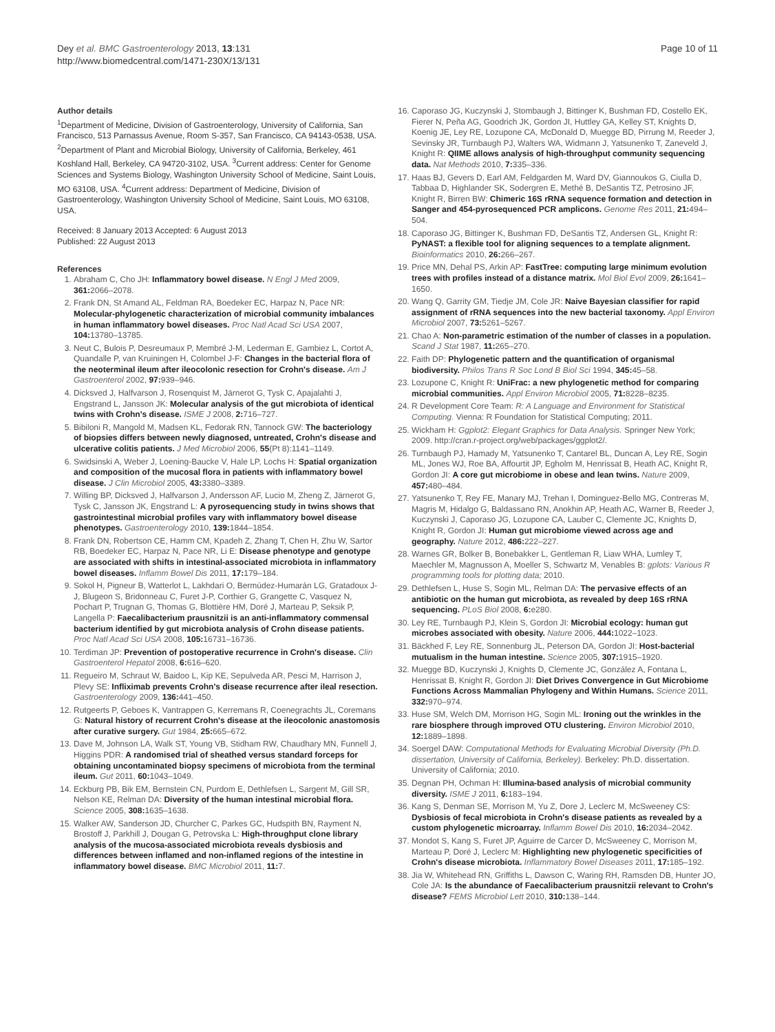Dey et al. BMC Gastroenterology 2013, 13:131
http://www.biomedcentral.com/1471-230X/13/131
Page 10 of 11
Author details
<sup>1</sup> Department of Medicine, Division of Gastroenterology, University of California, San Francisco, 513 Parnassus Avenue, Room S-357, San Francisco, CA 94143-0538, USA. <sup>2</sup>Department of Plant and Microbial Biology, University of California, Berkeley, 461 Koshland Hall, Berkeley, CA 94720-3102, USA. <sup>3</sup>Current address: Center for Genome Sciences and Systems Biology, Washington University School of Medicine, Saint Louis, MO 63108, USA. <sup>4</sup>Current address: Department of Medicine, Division of Gastroenterology, Washington University School of Medicine, Saint Louis, MO 63108, USA.
Received: 8 January 2013 Accepted: 6 August 2013
Published: 22 August 2013
References
1. Abraham C, Cho JH: Inflammatory bowel disease. N Engl J Med 2009, 361: 2066–2078.
2. Frank DN, St Amand AL, Feldman RA, Boedeker EC, Harpaz N, Pace NR: Molecular-phylogenetic characterization of microbial community imbalances in human inflammatory bowel diseases. Proc Natl Acad Sci USA 2007, 104: 13780–13785.
3. Neut C, Bulois P, Desreumaux P, Membré J-M, Lederman E, Gambiez L, Cortot A, Quandalle P, van Kruiningen H, Colombel J-F: Changes in the bacterial flora of the neoterminal ileum after ileocolonic resection for Crohn's disease. Am J Gastroenterol 2002, 97: 939–946.
4. Dicksved J, Halfvarson J, Rosenquist M, Järnerot G, Tysk C, Apajalahti J, Engstrand L, Jansson JK: Molecular analysis of the gut microbiota of identical twins with Crohn's disease. ISME J 2008, 2: 716–727.
5. Bibiloni R, Mangold M, Madsen KL, Fedorak RN, Tannock GW: The bacteriology of biopsies differs between newly diagnosed, untreated, Crohn's disease and ulcerative colitis patients. J Med Microbiol 2006, 55(Pt 8):1141–1149.
6. Swidsinski A, Weber J, Loening-Baucke V, Hale LP, Lochs H: Spatial organization and composition of the mucosal flora in patients with inflammatory bowel disease. J Clin Microbiol 2005, 43: 3380–3389.
7. Willing BP, Dicksved J, Halfvarson J, Andersson AF, Lucio M, Zheng Z, Järnerot G, Tysk C, Jansson JK, Engstrand L: A pyrosequencing study in twins shows that gastrointestinal microbial profiles vary with inflammatory bowel disease phenotypes. Gastroenterology 2010, 139: 1844–1854.
8. Frank DN, Robertson CE, Hamm CM, Kpadeh Z, Zhang T, Chen H, Zhu W, Sartor RB, Boedeker EC, Harpaz N, Pace NR, Li E: Disease phenotype and genotype are associated with shifts in intestinal-associated microbiota in inflammatory bowel diseases. Inflamm Bowel Dis 2011, 17: 179–184.
9. Sokol H, Pigneur B, Watterlot L, Lakhdari O, Bermúdez-Humarán LG, Gratadoux J-J, Blugeon S, Bridonneau C, Furet J-P, Corthier G, Grangette C, Vasquez N, Pochart P, Trugnan G, Thomas G, Blottière HM, Doré J, Marteau P, Seksik P, Langella P: Faecalibacterium prausnitzii is an anti-inflammatory commensal bacterium identified by gut microbiota analysis of Crohn disease patients. Proc Natl Acad Sci USA 2008, 105: 16731–16736.
10. Terdiman JP: Prevention of postoperative recurrence in Crohn's disease. Clin Gastroenterol Hepatol 2008, 6: 616–620.
11. Regueiro M, Schraut W, Baidoo L, Kip KE, Sepulveda AR, Pesci M, Harrison J, Plevy SE: Infliximab prevents Crohn's disease recurrence after ileal resection. Gastroenterology 2009, 136: 441–450.
12. Rutgeerts P, Geboes K, Vantrappen G, Kerremans R, Coenegrachts JL, Coremans G: Natural history of recurrent Crohn's disease at the ileocolonic anastomosis after curative surgery. Gut 1984, 25: 665–672.
13. Dave M, Johnson LA, Walk ST, Young VB, Stidham RW, Chaudhary MN, Funnell J, Higgins PDR: A randomised trial of sheathed versus standard forceps for obtaining uncontaminated biopsy specimens of microbiota from the terminal ileum. Gut 2011, 60: 1043–1049.
14. Eckburg PB, Bik EM, Bernstein CN, Purdom E, Dethlefsen L, Sargent M, Gill SR, Nelson KE, Relman DA: Diversity of the human intestinal microbial flora. Science 2005, 308: 1635–1638.
15. Walker AW, Sanderson JD, Churcher C, Parkes GC, Hudspith BN, Rayment N, Brostoff J, Parkhill J, Dougan G, Petrovska L: High-throughput clone library analysis of the mucosa-associated microbiota reveals dysbiosis and differences between inflamed and non-inflamed regions of the intestine in inflammatory bowel disease. BMC Microbiol 2011, 11: 7.
16. Caporaso JG, Kuczynski J, Stombaugh J, Bittinger K, Bushman FD, Costello EK, Fierer N, Peña AG, Goodrich JK, Gordon JI, Huttley GA, Kelley ST, Knights D, Koenig JE, Ley RE, Lozupone CA, McDonald D, Muegge BD, Pirrung M, Reeder J, Sevinsky JR, Turnbaugh PJ, Walters WA, Widmann J, Yatsunenko T, Zaneveld J, Knight R: QIIME allows analysis of high-throughput community sequencing data. Nat Methods 2010, 7: 335–336.
17. Haas BJ, Gevers D, Earl AM, Feldgarden M, Ward DV, Giannoukos G, Ciulla D, Tabbaa D, Highlander SK, Sodergren E, Methé B, DeSantis TZ, Petrosino JF, Knight R, Birren BW: Chimeric 16S rRNA sequence formation and detection in Sanger and 454-pyrosequenced PCR amplicons. Genome Res 2011, 21: 494–504.
18. Caporaso JG, Bittinger K, Bushman FD, DeSantis TZ, Andersen GL, Knight R: PyNAST: a flexible tool for aligning sequences to a template alignment. Bioinformatics 2010, 26: 266–267.
19. Price MN, Dehal PS, Arkin AP: FastTree: computing large minimum evolution trees with profiles instead of a distance matrix. Mol Biol Evol 2009, 26: 1641–1650.
20. Wang Q, Garrity GM, Tiedje JM, Cole JR: Naive Bayesian classifier for rapid assignment of rRNA sequences into the new bacterial taxonomy. Appl Environ Microbiol 2007, 73: 5261–5267.
21. Chao A: Non-parametric estimation of the number of classes in a population. Scand J Stat 1987, 11: 265–270.
22. Faith DP: Phylogenetic pattern and the quantification of organismal biodiversity. Philos Trans R Soc Lond B Biol Sci 1994, 345: 45–58.
23. Lozupone C, Knight R: UniFrac: a new phylogenetic method for comparing microbial communities. Appl Environ Microbiol 2005, 71: 8228–8235.
24. R Development Core Team: R: A Language and Environment for Statistical Computing. Vienna: R Foundation for Statistical Computing; 2011.
25. Wickham H: Ggplot2: Elegant Graphics for Data Analysis. Springer New York; 2009. http://cran.r-project.org/web/packages/ggplot2/.
26. Turnbaugh PJ, Hamady M, Yatsunenko T, Cantarel BL, Duncan A, Ley RE, Sogin ML, Jones WJ, Roe BA, Affourtit JP, Egholm M, Henrissat B, Heath AC, Knight R, Gordon JI: A core gut microbiome in obese and lean twins. Nature 2009, 457: 480–484.
27. Yatsunenko T, Rey FE, Manary MJ, Trehan I, Dominguez-Bello MG, Contreras M, Magris M, Hidalgo G, Baldassano RN, Anokhin AP, Heath AC, Warner B, Reeder J, Kuczynski J, Caporaso JG, Lozupone CA, Lauber C, Clemente JC, Knights D, Knight R, Gordon JI: Human gut microbiome viewed across age and geography. Nature 2012, 486: 222–227.
28. Warnes GR, Bolker B, Bonebakker L, Gentleman R, Liaw WHA, Lumley T, Maechler M, Magnusson A, Moeller S, Schwartz M, Venables B: gplots: Various R programming tools for plotting data; 2010.
29. Dethlefsen L, Huse S, Sogin ML, Relman DA: The pervasive effects of an antibiotic on the human gut microbiota, as revealed by deep 16S rRNA sequencing. PLoS Biol 2008, 6: e280.
30. Ley RE, Turnbaugh PJ, Klein S, Gordon JI: Microbial ecology: human gut microbes associated with obesity. Nature 2006, 444: 1022–1023.
31. Bäckhed F, Ley RE, Sonnenburg JL, Peterson DA, Gordon JI: Host-bacterial mutualism in the human intestine. Science 2005, 307: 1915–1920.
32. Muegge BD, Kuczynski J, Knights D, Clemente JC, González A, Fontana L, Henrissat B, Knight R, Gordon JI: Diet Drives Convergence in Gut Microbiome Functions Across Mammalian Phylogeny and Within Humans. Science 2011, 332: 970–974.
33. Huse SM, Welch DM, Morrison HG, Sogin ML: Ironing out the wrinkles in the rare biosphere through improved OTU clustering. Environ Microbiol 2010, 12: 1889–1898.
34. Soergel DAW: Computational Methods for Evaluating Microbial Diversity (Ph.D. dissertation, University of California, Berkeley). Berkeley: Ph.D. dissertation. University of California; 2010.
35. Degnan PH, Ochman H: Illumina-based analysis of microbial community diversity. ISME J 2011, 6: 183–194.
36. Kang S, Denman SE, Morrison M, Yu Z, Dore J, Leclerc M, McSweeney CS: Dysbiosis of fecal microbiota in Crohn's disease patients as revealed by a custom phylogenetic microarray. Inflamm Bowel Dis 2010, 16: 2034–2042.
37. Mondot S, Kang S, Furet JP, Aguirre de Carcer D, McSweeney C, Morrison M, Marteau P, Doré J, Leclerc M: Highlighting new phylogenetic specificities of Crohn's disease microbiota. Inflammatory Bowel Diseases 2011, 17: 185–192.
38. Jia W, Whitehead RN, Griffiths L, Dawson C, Waring RH, Ramsden DB, Hunter JO, Cole JA: Is the abundance of Faecalibacterium prausnitzii relevant to Crohn's disease? FEMS Microbiol Lett 2010, 310: 138–144.